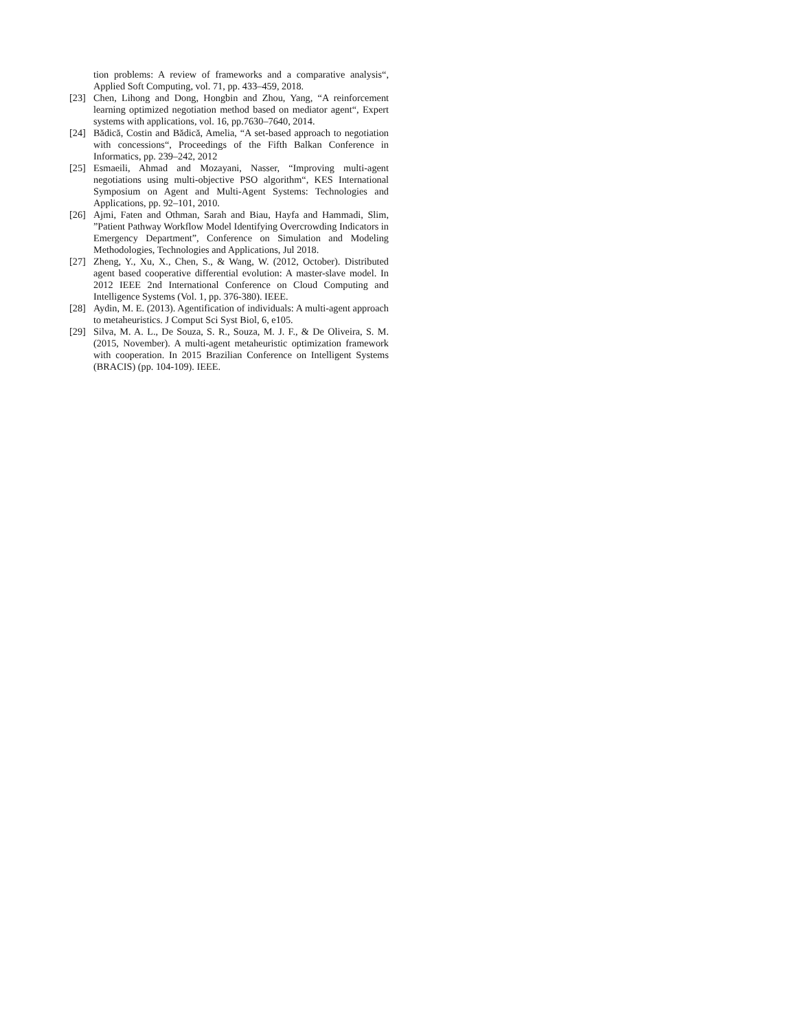tion problems: A review of frameworks and a comparative analysis“, Applied Soft Computing, vol. 71, pp. 433–459, 2018.
[23] Chen, Lihong and Dong, Hongbin and Zhou, Yang, “A reinforcement learning optimized negotiation method based on mediator agent“, Expert systems with applications, vol. 16, pp.7630–7640, 2014.
[24] Bădică, Costin and Bădică, Amelia, “A set-based approach to negotiation with concessions“, Proceedings of the Fifth Balkan Conference in Informatics, pp. 239–242, 2012
[25] Esmaeili, Ahmad and Mozayani, Nasser, “Improving multi-agent negotiations using multi-objective PSO algorithm“, KES International Symposium on Agent and Multi-Agent Systems: Technologies and Applications, pp. 92–101, 2010.
[26] Ajmi, Faten and Othman, Sarah and Biau, Hayfa and Hammadi, Slim, ”Patient Pathway Workflow Model Identifying Overcrowding Indicators in Emergency Department”, Conference on Simulation and Modeling Methodologies, Technologies and Applications, Jul 2018.
[27] Zheng, Y., Xu, X., Chen, S., & Wang, W. (2012, October). Distributed agent based cooperative differential evolution: A master-slave model. In 2012 IEEE 2nd International Conference on Cloud Computing and Intelligence Systems (Vol. 1, pp. 376-380). IEEE.
[28] Aydin, M. E. (2013). Agentification of individuals: A multi-agent approach to metaheuristics. J Comput Sci Syst Biol, 6, e105.
[29] Silva, M. A. L., De Souza, S. R., Souza, M. J. F., & De Oliveira, S. M. (2015, November). A multi-agent metaheuristic optimization framework with cooperation. In 2015 Brazilian Conference on Intelligent Systems (BRACIS) (pp. 104-109). IEEE.